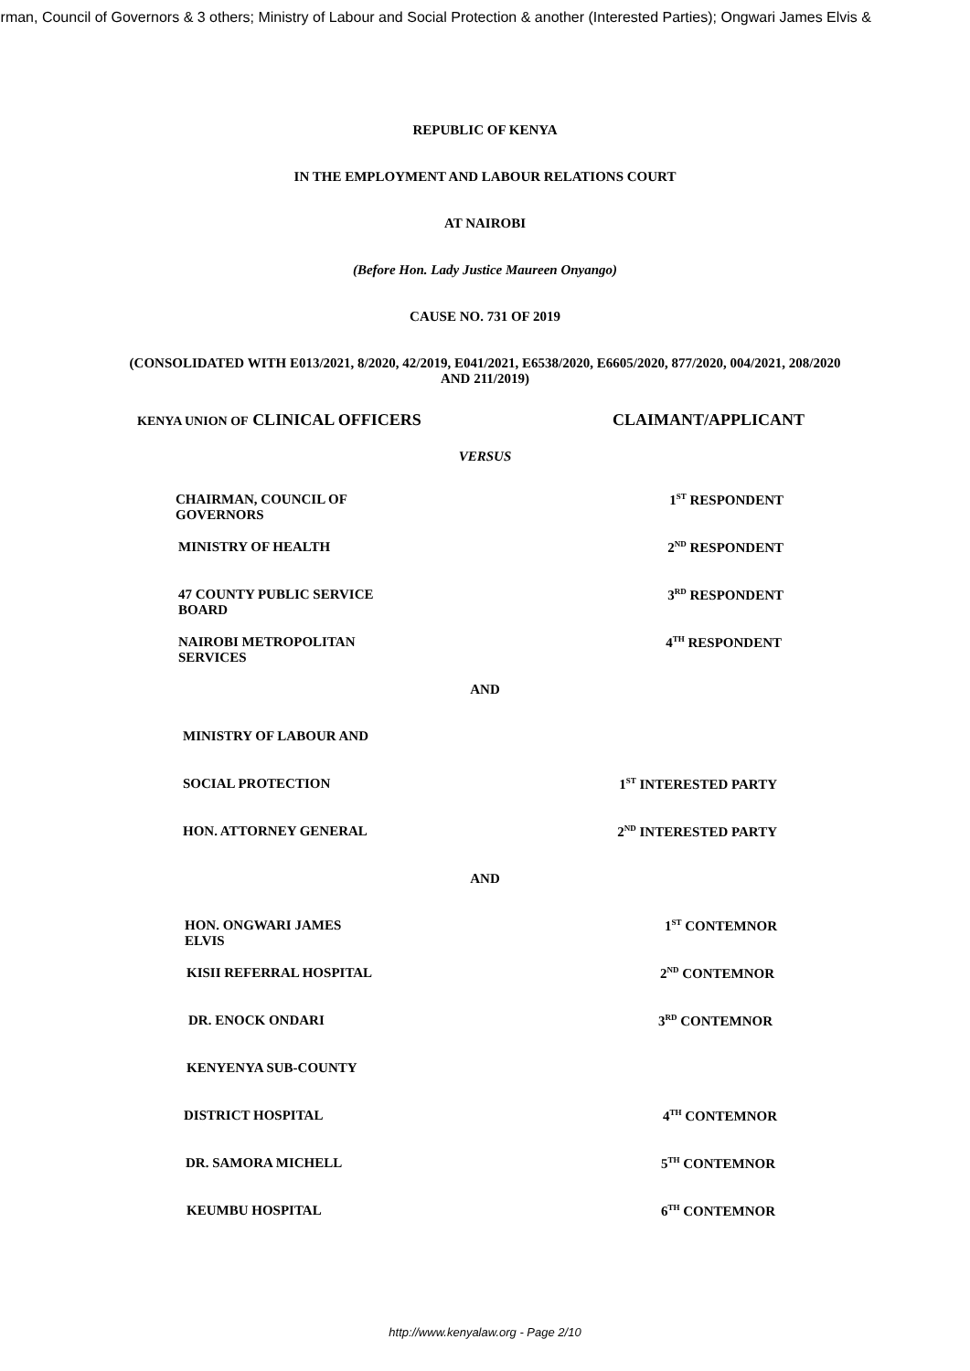irman, Council of Governors & 3 others; Ministry of Labour and Social Protection & another (Interested Parties); Ongwari James Elvis &
REPUBLIC OF KENYA
IN THE EMPLOYMENT AND LABOUR RELATIONS COURT
AT NAIROBI
(Before Hon. Lady Justice Maureen Onyango)
CAUSE NO. 731 OF 2019
(CONSOLIDATED WITH E013/2021, 8/2020, 42/2019, E041/2021, E6538/2020, E6605/2020, 877/2020, 004/2021, 208/2020
AND 211/2019)
KENYA UNION OF CLINICAL OFFICERS CLAIMANT/APPLICANT
VERSUS
CHAIRMAN, COUNCIL OF GOVERNORS 1<sup>ST</sup> RESPONDENT
MINISTRY OF HEALTH 2<sup>ND</sup> RESPONDENT
47 COUNTY PUBLIC SERVICE BOARD 3<sup>RD</sup> RESPONDENT
NAIROBI METROPOLITAN SERVICES 4<sup>TH</sup> RESPONDENT
AND
MINISTRY OF LABOUR AND
SOCIAL PROTECTION 1<sup>ST</sup> INTERESTED PARTY
HON. ATTORNEY GENERAL 2<sup>ND</sup> INTERESTED PARTY
AND
HON. ONGWARI JAMES ELVIS 1<sup>ST</sup> CONTEMNOR
KISII REFERRAL HOSPITAL 2<sup>ND</sup> CONTEMNOR
DR. ENOCK ONDARI 3<sup>RD</sup> CONTEMNOR
KENYENYA SUB-COUNTY
DISTRICT HOSPITAL 4<sup>TH</sup> CONTEMNOR
DR. SAMORA MICHELL 5<sup>TH</sup> CONTEMNOR
KEUMBU HOSPITAL 6<sup>TH</sup> CONTEMNOR
http://www.kenyalaw.org - Page 2/10